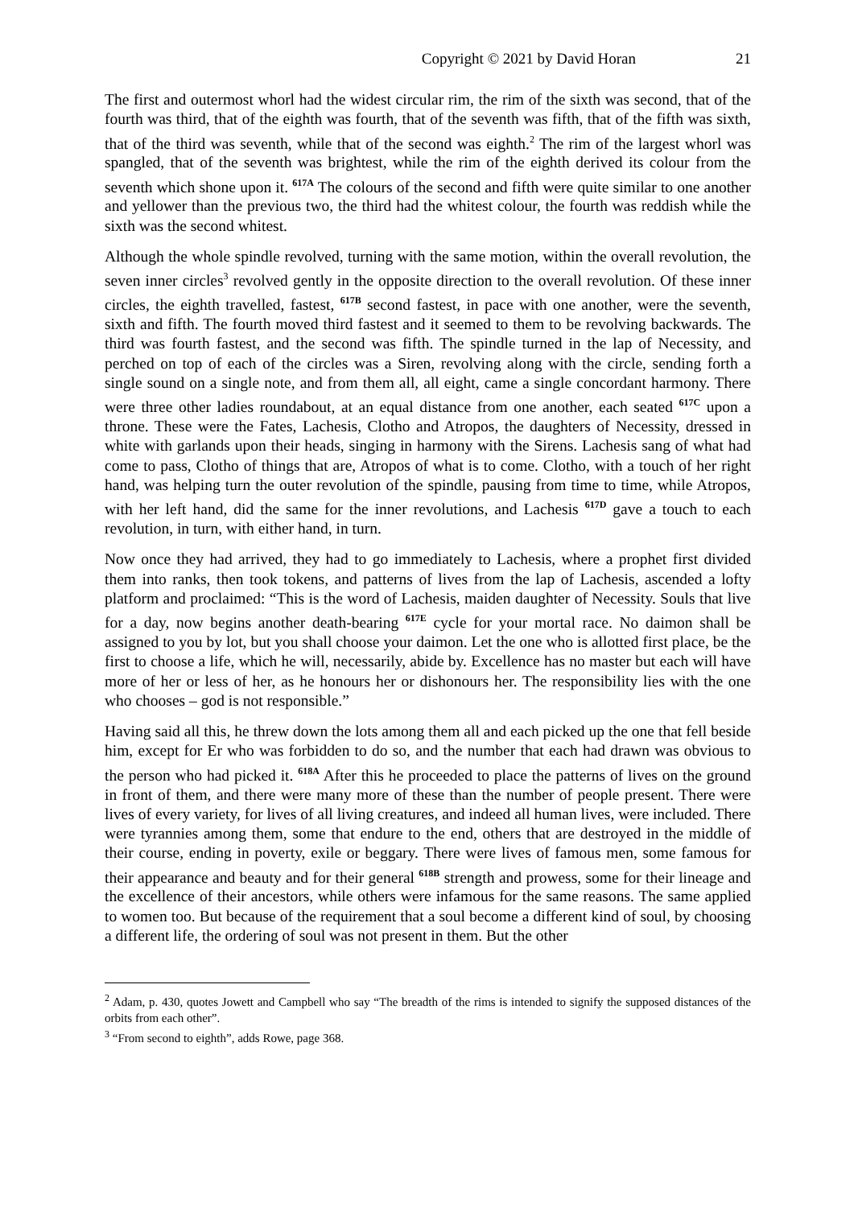Copyright © 2021 by David Horan 21
The first and outermost whorl had the widest circular rim, the rim of the sixth was second, that of the fourth was third, that of the eighth was fourth, that of the seventh was fifth, that of the fifth was sixth, that of the third was seventh, while that of the second was eighth.<sup>2</sup> The rim of the largest whorl was spangled, that of the seventh was brightest, while the rim of the eighth derived its colour from the seventh which shone upon it. <sup>617A</sup> The colours of the second and fifth were quite similar to one another and yellower than the previous two, the third had the whitest colour, the fourth was reddish while the sixth was the second whitest.
Although the whole spindle revolved, turning with the same motion, within the overall revolution, the seven inner circles<sup>3</sup> revolved gently in the opposite direction to the overall revolution. Of these inner circles, the eighth travelled, fastest, <sup>617B</sup> second fastest, in pace with one another, were the seventh, sixth and fifth. The fourth moved third fastest and it seemed to them to be revolving backwards. The third was fourth fastest, and the second was fifth. The spindle turned in the lap of Necessity, and perched on top of each of the circles was a Siren, revolving along with the circle, sending forth a single sound on a single note, and from them all, all eight, came a single concordant harmony. There were three other ladies roundabout, at an equal distance from one another, each seated <sup>617C</sup> upon a throne. These were the Fates, Lachesis, Clotho and Atropos, the daughters of Necessity, dressed in white with garlands upon their heads, singing in harmony with the Sirens. Lachesis sang of what had come to pass, Clotho of things that are, Atropos of what is to come. Clotho, with a touch of her right hand, was helping turn the outer revolution of the spindle, pausing from time to time, while Atropos, with her left hand, did the same for the inner revolutions, and Lachesis <sup>617D</sup> gave a touch to each revolution, in turn, with either hand, in turn.
Now once they had arrived, they had to go immediately to Lachesis, where a prophet first divided them into ranks, then took tokens, and patterns of lives from the lap of Lachesis, ascended a lofty platform and proclaimed: “This is the word of Lachesis, maiden daughter of Necessity. Souls that live for a day, now begins another death-bearing <sup>617E</sup> cycle for your mortal race. No daimon shall be assigned to you by lot, but you shall choose your daimon. Let the one who is allotted first place, be the first to choose a life, which he will, necessarily, abide by. Excellence has no master but each will have more of her or less of her, as he honours her or dishonours her. The responsibility lies with the one who chooses – god is not responsible.”
Having said all this, he threw down the lots among them all and each picked up the one that fell beside him, except for Er who was forbidden to do so, and the number that each had drawn was obvious to the person who had picked it. <sup>618A</sup> After this he proceeded to place the patterns of lives on the ground in front of them, and there were many more of these than the number of people present. There were lives of every variety, for lives of all living creatures, and indeed all human lives, were included. There were tyrannies among them, some that endure to the end, others that are destroyed in the middle of their course, ending in poverty, exile or beggary. There were lives of famous men, some famous for their appearance and beauty and for their general <sup>618B</sup> strength and prowess, some for their lineage and the excellence of their ancestors, while others were infamous for the same reasons. The same applied to women too. But because of the requirement that a soul become a different kind of soul, by choosing a different life, the ordering of soul was not present in them. But the other
<sup>2</sup> Adam, p. 430, quotes Jowett and Campbell who say “The breadth of the rims is intended to signify the supposed distances of the orbits from each other”.
<sup>3</sup> “From second to eighth”, adds Rowe, page 368.